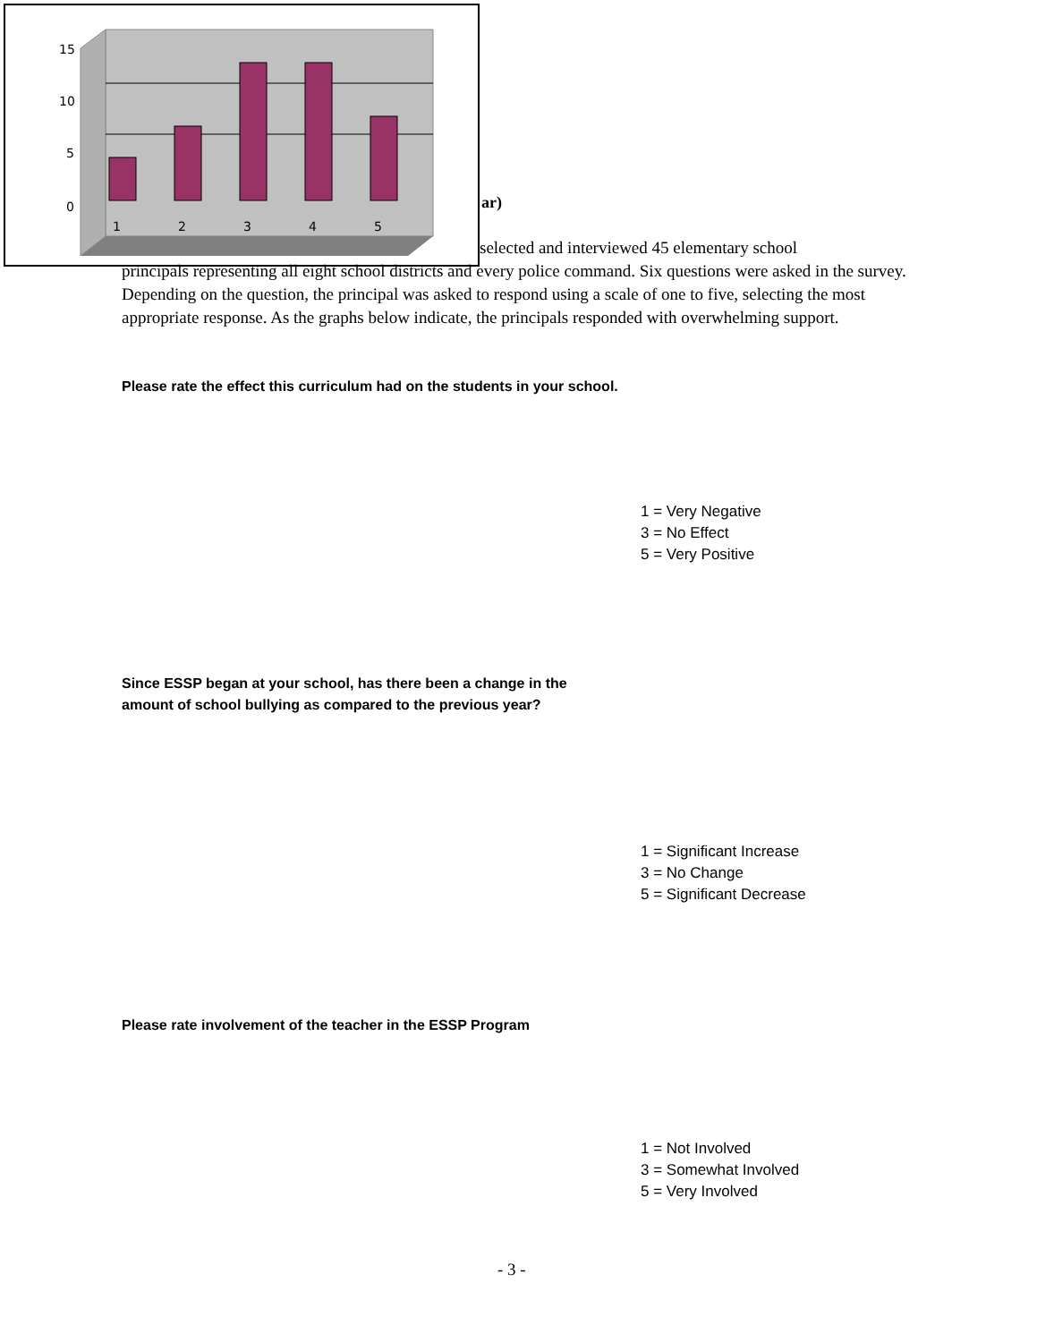15
10
5
0
1
2
3
4
5
ar)
selected and interviewed 45 elementary school
principals representing all eight school districts and every police command. Six questions were asked in the survey. Depending on the question, the principal was asked to respond using a scale of one to five, selecting the most appropriate response. As the graphs below indicate, the principals responded with overwhelming support.
Please rate the effect this curriculum had on the students in your school.
1 = Very Negative
3 = No Effect
5 = Very Positive
Since ESSP began at your school, has there been a change in the
amount of school bullying as compared to the previous year?
1 = Significant Increase
3 = No Change
5 = Significant Decrease
Please rate involvement of the teacher in the ESSP Program
1 = Not Involved
3 = Somewhat Involved
5 = Very Involved
- 3 -